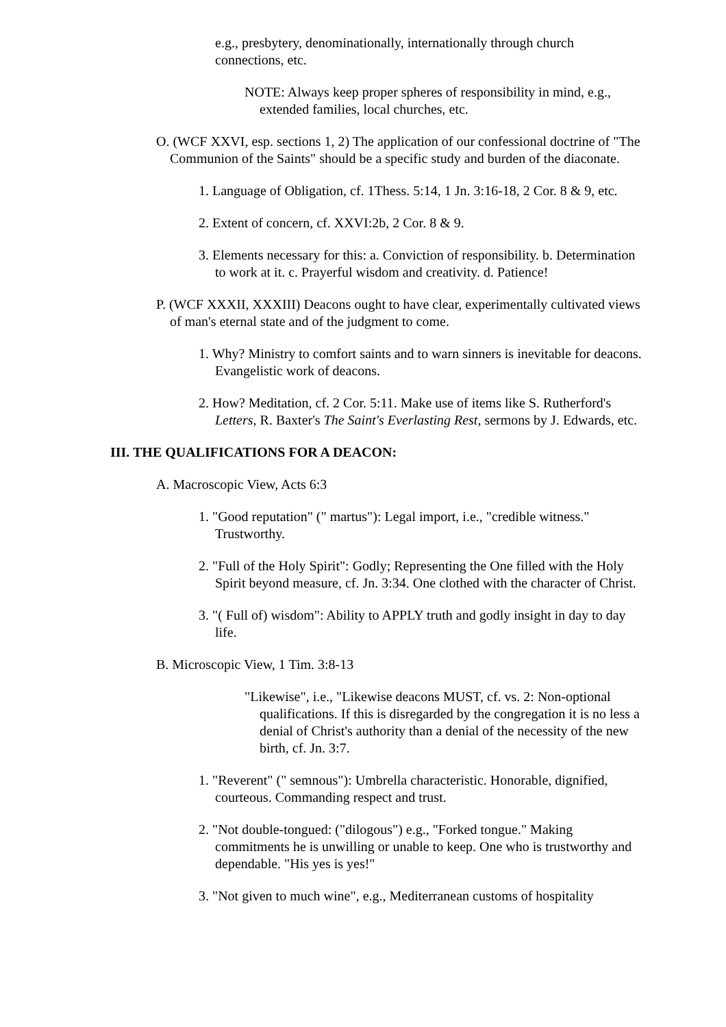e.g., presbytery, denominationally, internationally through church connections, etc.
NOTE: Always keep proper spheres of responsibility in mind, e.g., extended families, local churches, etc.
O. (WCF XXVI, esp. sections 1, 2) The application of our confessional doctrine of "The Communion of the Saints" should be a specific study and burden of the diaconate.
1. Language of Obligation, cf. 1Thess. 5:14, 1 Jn. 3:16-18, 2 Cor. 8 & 9, etc.
2. Extent of concern, cf. XXVI:2b, 2 Cor. 8 & 9.
3. Elements necessary for this: a. Conviction of responsibility. b. Determination to work at it. c. Prayerful wisdom and creativity. d. Patience!
P. (WCF XXXII, XXXIII) Deacons ought to have clear, experimentally cultivated views of man's eternal state and of the judgment to come.
1. Why? Ministry to comfort saints and to warn sinners is inevitable for deacons. Evangelistic work of deacons.
2. How? Meditation, cf. 2 Cor. 5:11. Make use of items like S. Rutherford's Letters, R. Baxter's The Saint's Everlasting Rest, sermons by J. Edwards, etc.
III. THE QUALIFICATIONS FOR A DEACON:
A. Macroscopic View, Acts 6:3
1. "Good reputation" (" martus"): Legal import, i.e., "credible witness." Trustworthy.
2. "Full of the Holy Spirit": Godly; Representing the One filled with the Holy Spirit beyond measure, cf. Jn. 3:34. One clothed with the character of Christ.
3. "( Full of) wisdom": Ability to APPLY truth and godly insight in day to day life.
B. Microscopic View, 1 Tim. 3:8-13
"Likewise", i.e., "Likewise deacons MUST, cf. vs. 2: Non-optional qualifications. If this is disregarded by the congregation it is no less a denial of Christ's authority than a denial of the necessity of the new birth, cf. Jn. 3:7.
1. "Reverent" (" semnous"): Umbrella characteristic. Honorable, dignified, courteous. Commanding respect and trust.
2. "Not double-tongued: ("dilogous") e.g., "Forked tongue." Making commitments he is unwilling or unable to keep. One who is trustworthy and dependable. "His yes is yes!"
3. "Not given to much wine", e.g., Mediterranean customs of hospitality